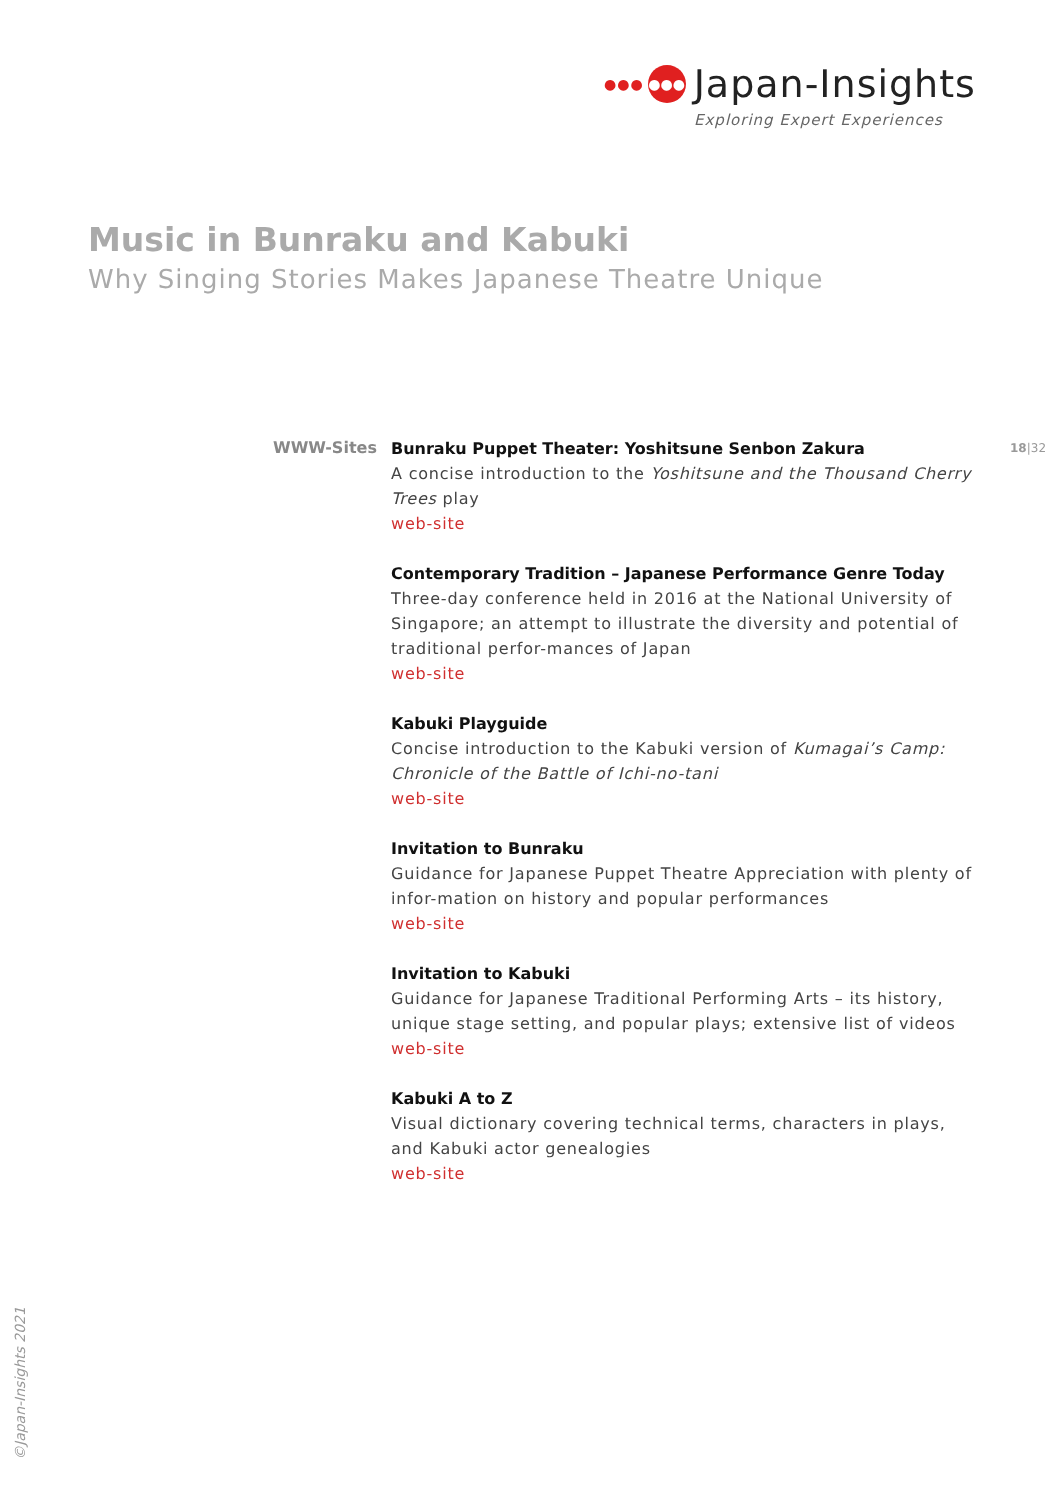●●● ●●● Japan-Insights
Exploring Expert Experiences
Music in Bunraku and Kabuki
Why Singing Stories Makes Japanese Theatre Unique
WWW-Sites 18|32
Bunraku Puppet Theater: Yoshitsune Senbon Zakura
A concise introduction to the Yoshitsune and the Thousand Cherry Trees play
web-site
Contemporary Tradition – Japanese Performance Genre Today
Three-day conference held in 2016 at the National University of Singapore; an attempt to illustrate the diversity and potential of traditional perfor-mances of Japan
web-site
Kabuki Playguide
Concise introduction to the Kabuki version of Kumagai’s Camp: Chronicle of the Battle of Ichi-no-tani
web-site
Invitation to Bunraku
Guidance for Japanese Puppet Theatre Appreciation with plenty of infor-mation on history and popular performances
web-site
Invitation to Kabuki
Guidance for Japanese Traditional Performing Arts – its history, unique stage setting, and popular plays; extensive list of videos
web-site
Kabuki A to Z
Visual dictionary covering technical terms, characters in plays, and Kabuki actor genealogies
web-site
©Japan-Insights 2021